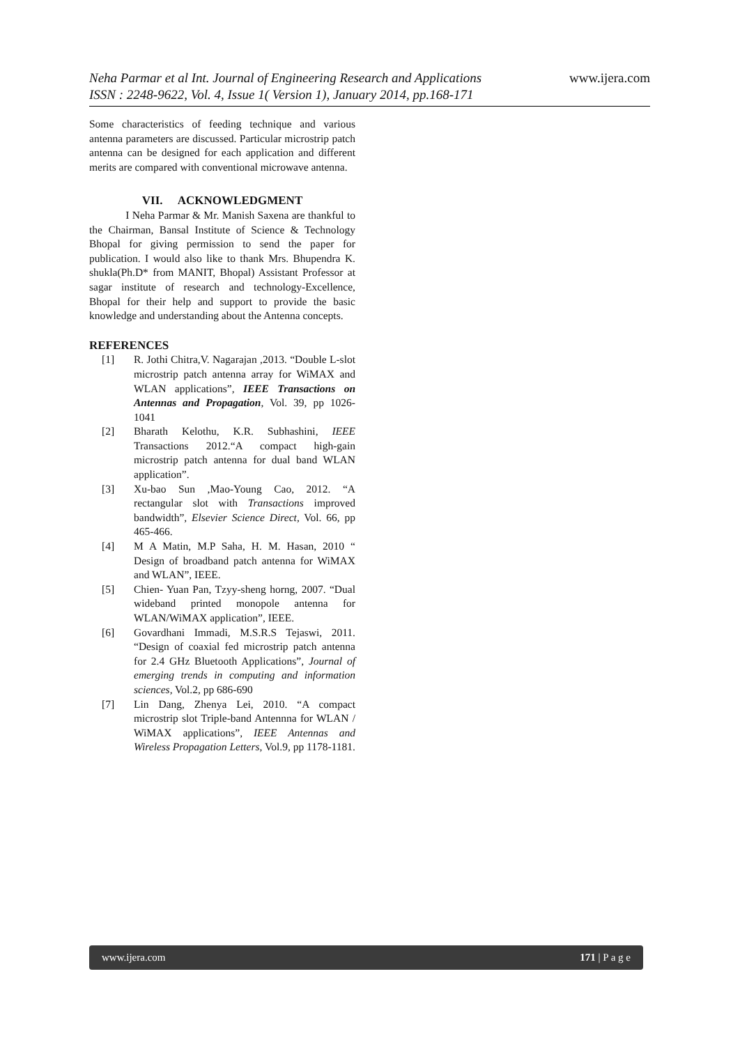www.ijera.com
Neha Parmar et al Int. Journal of Engineering Research and Applications
ISSN : 2248-9622, Vol. 4, Issue 1( Version 1), January 2014, pp.168-171
Some characteristics of feeding technique and various antenna parameters are discussed. Particular microstrip patch antenna can be designed for each application and different merits are compared with conventional microwave antenna.
VII. ACKNOWLEDGMENT
I Neha Parmar & Mr. Manish Saxena are thankful to the Chairman, Bansal Institute of Science & Technology Bhopal for giving permission to send the paper for publication. I would also like to thank Mrs. Bhupendra K. shukla(Ph.D* from MANIT, Bhopal) Assistant Professor at sagar institute of research and technology-Excellence, Bhopal for their help and support to provide the basic knowledge and understanding about the Antenna concepts.
REFERENCES
[1] R. Jothi Chitra,V. Nagarajan ,2013. “Double L-slot microstrip patch antenna array for WiMAX and WLAN applications”, IEEE Transactions on Antennas and Propagation, Vol. 39, pp 1026-1041
[2] Bharath Kelothu, K.R. Subhashini, IEEE Transactions 2012.“A compact high-gain microstrip patch antenna for dual band WLAN application”.
[3] Xu-bao Sun ,Mao-Young Cao, 2012. “A rectangular slot with Transactions improved bandwidth”, Elsevier Science Direct, Vol. 66, pp 465-466.
[4] M A Matin, M.P Saha, H. M. Hasan, 2010 “ Design of broadband patch antenna for WiMAX and WLAN”, IEEE.
[5] Chien- Yuan Pan, Tzyy-sheng horng, 2007. “Dual wideband printed monopole antenna for WLAN/WiMAX application”, IEEE.
[6] Govardhani Immadi, M.S.R.S Tejaswi, 2011. “Design of coaxial fed microstrip patch antenna for 2.4 GHz Bluetooth Applications”, Journal of emerging trends in computing and information sciences, Vol.2, pp 686-690
[7] Lin Dang, Zhenya Lei, 2010. “A compact microstrip slot Triple-band Antennna for WLAN / WiMAX applications”, IEEE Antennas and Wireless Propagation Letters, Vol.9, pp 1178-1181.
www.ijera.com 171 | P a g e